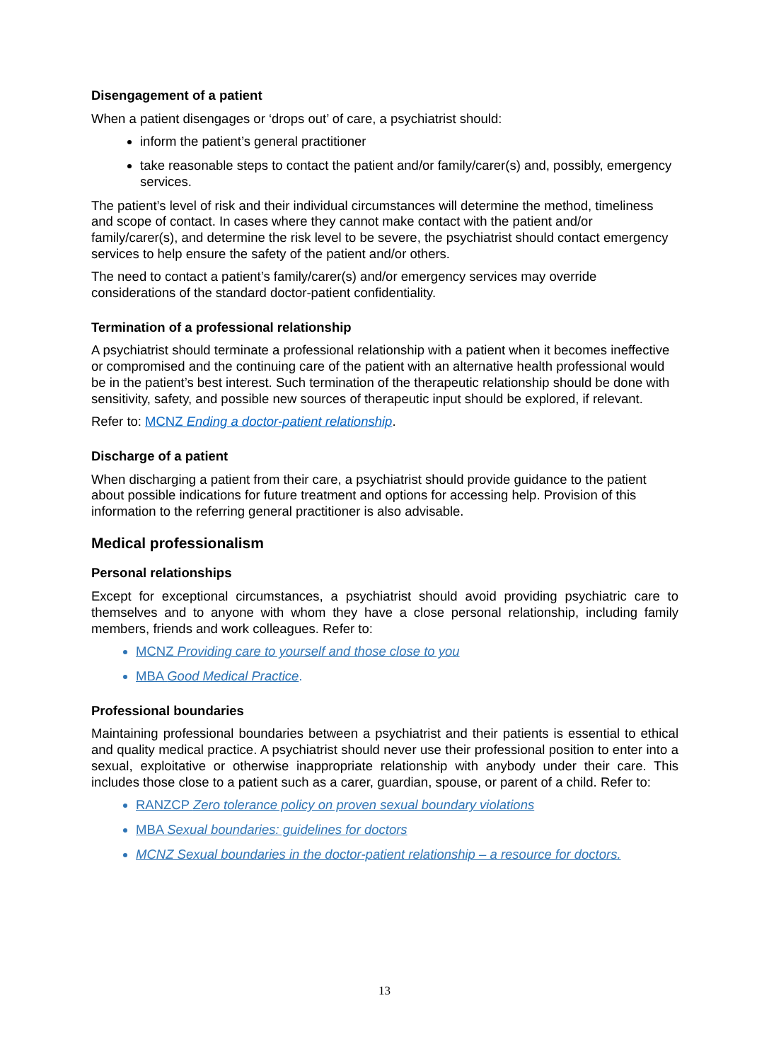Disengagement of a patient
When a patient disengages or ‘drops out’ of care, a psychiatrist should:
inform the patient’s general practitioner
take reasonable steps to contact the patient and/or family/carer(s) and, possibly, emergency services.
The patient’s level of risk and their individual circumstances will determine the method, timeliness and scope of contact. In cases where they cannot make contact with the patient and/or family/carer(s), and determine the risk level to be severe, the psychiatrist should contact emergency services to help ensure the safety of the patient and/or others.
The need to contact a patient’s family/carer(s) and/or emergency services may override considerations of the standard doctor-patient confidentiality.
Termination of a professional relationship
A psychiatrist should terminate a professional relationship with a patient when it becomes ineffective or compromised and the continuing care of the patient with an alternative health professional would be in the patient’s best interest. Such termination of the therapeutic relationship should be done with sensitivity, safety, and possible new sources of therapeutic input should be explored, if relevant.
Refer to: MCNZ Ending a doctor-patient relationship.
Discharge of a patient
When discharging a patient from their care, a psychiatrist should provide guidance to the patient about possible indications for future treatment and options for accessing help. Provision of this information to the referring general practitioner is also advisable.
Medical professionalism
Personal relationships
Except for exceptional circumstances, a psychiatrist should avoid providing psychiatric care to themselves and to anyone with whom they have a close personal relationship, including family members, friends and work colleagues. Refer to:
MCNZ Providing care to yourself and those close to you
MBA Good Medical Practice.
Professional boundaries
Maintaining professional boundaries between a psychiatrist and their patients is essential to ethical and quality medical practice. A psychiatrist should never use their professional position to enter into a sexual, exploitative or otherwise inappropriate relationship with anybody under their care. This includes those close to a patient such as a carer, guardian, spouse, or parent of a child. Refer to:
RANZCP Zero tolerance policy on proven sexual boundary violations
MBA Sexual boundaries: guidelines for doctors
MCNZ Sexual boundaries in the doctor-patient relationship – a resource for doctors.
13